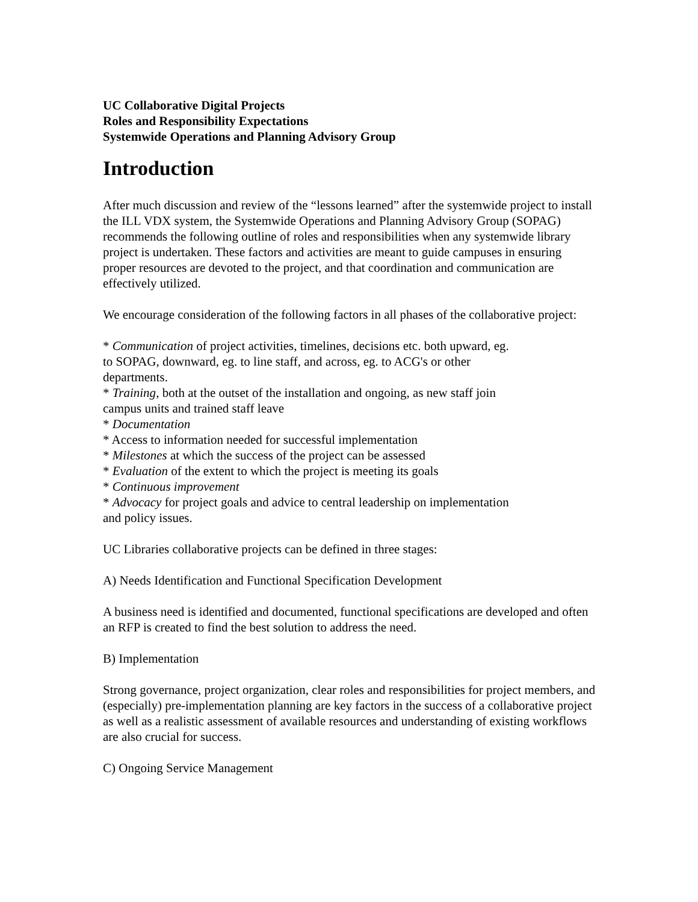UC Collaborative Digital Projects
Roles and Responsibility Expectations
Systemwide Operations and Planning Advisory Group
Introduction
After much discussion and review of the “lessons learned” after the systemwide project to install the ILL VDX system, the Systemwide Operations and Planning Advisory Group (SOPAG) recommends the following outline of roles and responsibilities when any systemwide library project is undertaken. These factors and activities are meant to guide campuses in ensuring proper resources are devoted to the project, and that coordination and communication are effectively utilized.
We encourage consideration of the following factors in all phases of the collaborative project:
* Communication of project activities, timelines, decisions etc. both upward, eg.
to SOPAG, downward, eg. to line staff, and across, eg. to ACG's or other
departments.
* Training, both at the outset of the installation and ongoing, as new staff join
campus units and trained staff leave
* Documentation
* Access to information needed for successful implementation
* Milestones at which the success of the project can be assessed
* Evaluation of the extent to which the project is meeting its goals
* Continuous improvement
* Advocacy for project goals and advice to central leadership on implementation
and policy issues.
UC Libraries collaborative projects can be defined in three stages:
A) Needs Identification and Functional Specification Development
A business need is identified and documented, functional specifications are developed and often an RFP is created to find the best solution to address the need.
B) Implementation
Strong governance, project organization, clear roles and responsibilities for project members, and (especially) pre-implementation planning are key factors in the success of a collaborative project as well as a realistic assessment of available resources and understanding of existing workflows are also crucial for success.
C) Ongoing Service Management